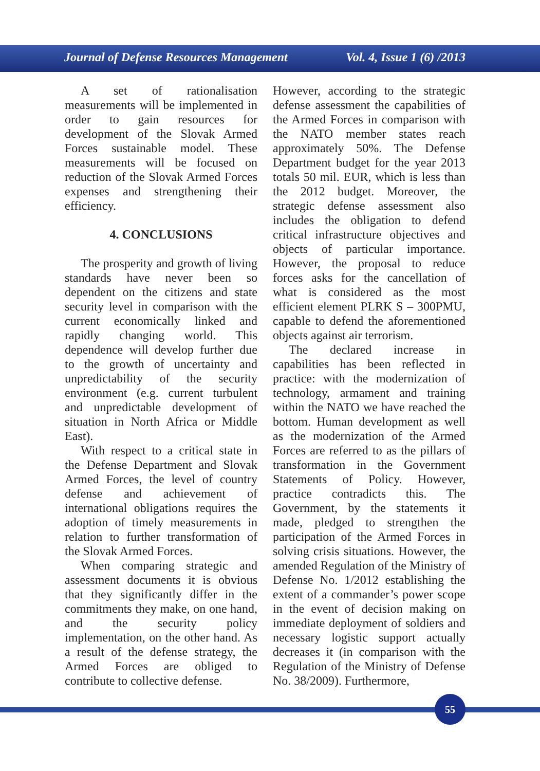Journal of Defense Resources Management Vol. 4, Issue 1 (6) /2013
A set of rationalisation measurements will be implemented in order to gain resources for development of the Slovak Armed Forces sustainable model. These measurements will be focused on reduction of the Slovak Armed Forces expenses and strengthening their efficiency.
4. CONCLUSIONS
The prosperity and growth of living standards have never been so dependent on the citizens and state security level in comparison with the current economically linked and rapidly changing world. This dependence will develop further due to the growth of uncertainty and unpredictability of the security environment (e.g. current turbulent and unpredictable development of situation in North Africa or Middle East).
With respect to a critical state in the Defense Department and Slovak Armed Forces, the level of country defense and achievement of international obligations requires the adoption of timely measurements in relation to further transformation of the Slovak Armed Forces.
When comparing strategic and assessment documents it is obvious that they significantly differ in the commitments they make, on one hand, and the security policy implementation, on the other hand. As a result of the defense strategy, the Armed Forces are obliged to contribute to collective defense.
However, according to the strategic defense assessment the capabilities of the Armed Forces in comparison with the NATO member states reach approximately 50%. The Defense Department budget for the year 2013 totals 50 mil. EUR, which is less than the 2012 budget. Moreover, the strategic defense assessment also includes the obligation to defend critical infrastructure objectives and objects of particular importance. However, the proposal to reduce forces asks for the cancellation of what is considered as the most efficient element PLRK S – 300PMU, capable to defend the aforementioned objects against air terrorism.
The declared increase in capabilities has been reflected in practice: with the modernization of technology, armament and training within the NATO we have reached the bottom. Human development as well as the modernization of the Armed Forces are referred to as the pillars of transformation in the Government Statements of Policy. However, practice contradicts this. The Government, by the statements it made, pledged to strengthen the participation of the Armed Forces in solving crisis situations. However, the amended Regulation of the Ministry of Defense No. 1/2012 establishing the extent of a commander’s power scope in the event of decision making on immediate deployment of soldiers and necessary logistic support actually decreases it (in comparison with the Regulation of the Ministry of Defense No. 38/2009). Furthermore,
55